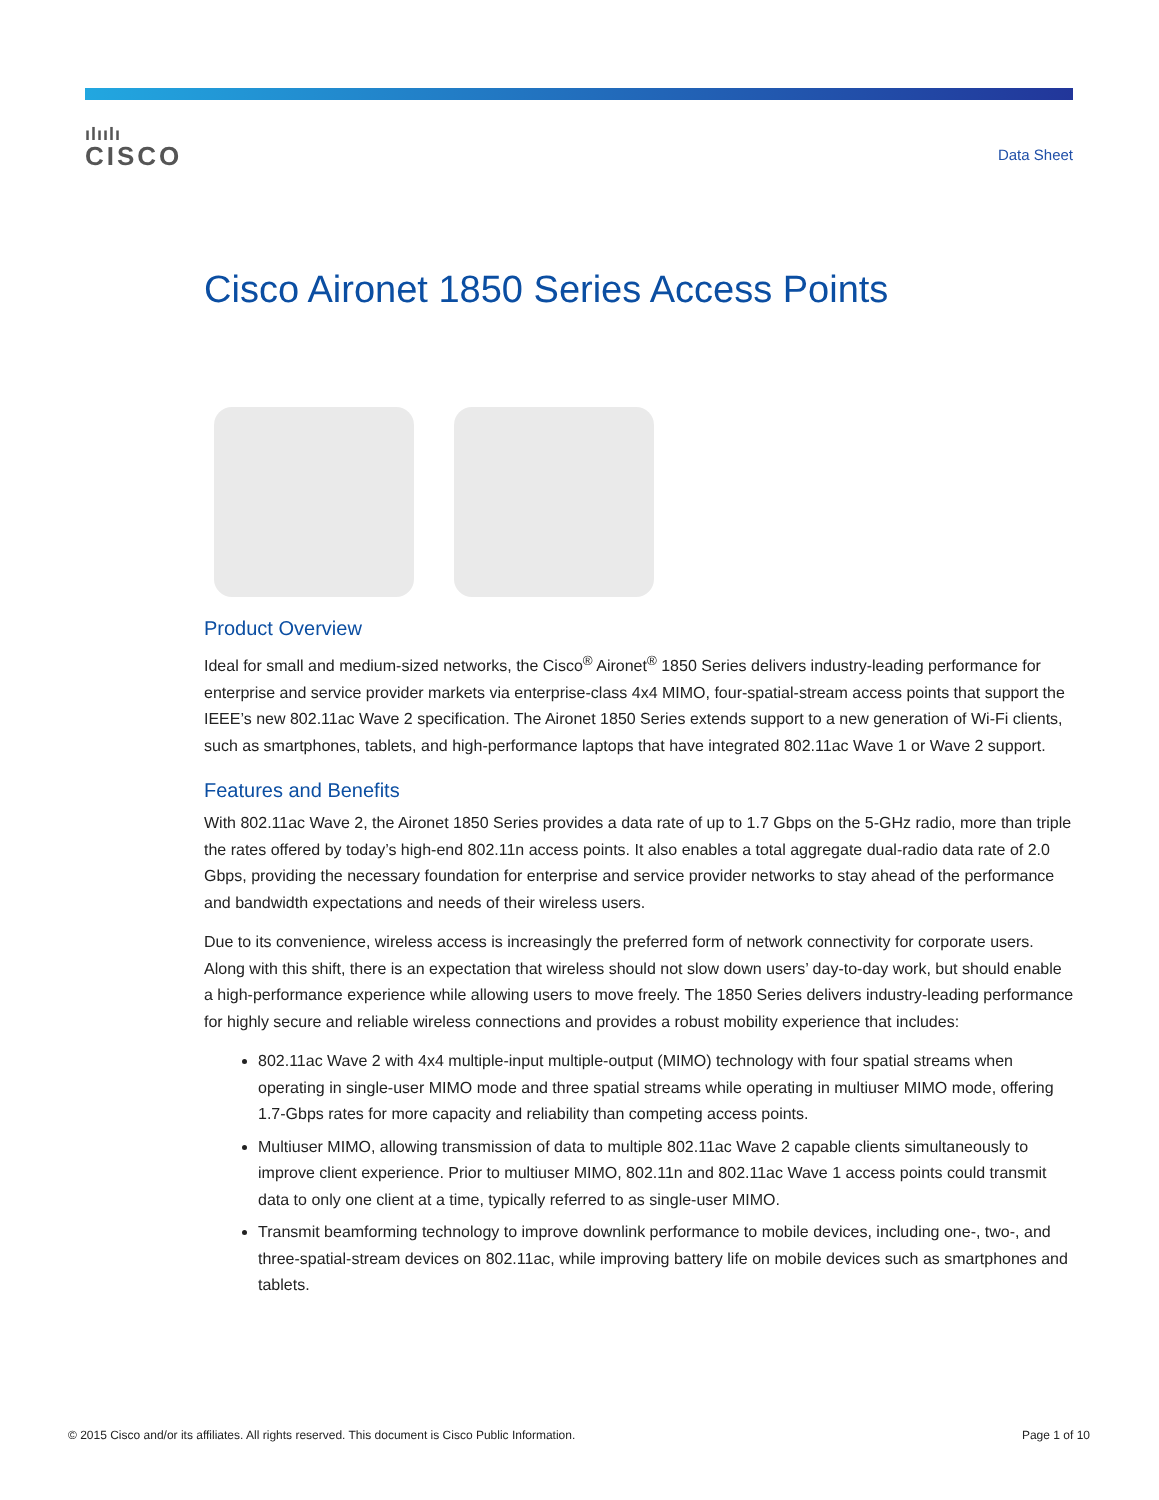ılıılı
CISCO
Data Sheet
Cisco Aironet 1850 Series Access Points
Product Overview
Ideal for small and medium-sized networks, the Cisco<sup>®</sup> Aironet<sup>®</sup> 1850 Series delivers industry-leading performance for enterprise and service provider markets via enterprise-class 4x4 MIMO, four-spatial-stream access points that support the IEEE’s new 802.11ac Wave 2 specification. The Aironet 1850 Series extends support to a new generation of Wi-Fi clients, such as smartphones, tablets, and high-performance laptops that have integrated 802.11ac Wave 1 or Wave 2 support.
Features and Benefits
With 802.11ac Wave 2, the Aironet 1850 Series provides a data rate of up to 1.7 Gbps on the 5-GHz radio, more than triple the rates offered by today’s high-end 802.11n access points. It also enables a total aggregate dual-radio data rate of 2.0 Gbps, providing the necessary foundation for enterprise and service provider networks to stay ahead of the performance and bandwidth expectations and needs of their wireless users.
Due to its convenience, wireless access is increasingly the preferred form of network connectivity for corporate users. Along with this shift, there is an expectation that wireless should not slow down users’ day-to-day work, but should enable a high-performance experience while allowing users to move freely. The 1850 Series delivers industry-leading performance for highly secure and reliable wireless connections and provides a robust mobility experience that includes:
802.11ac Wave 2 with 4x4 multiple-input multiple-output (MIMO) technology with four spatial streams when operating in single-user MIMO mode and three spatial streams while operating in multiuser MIMO mode, offering 1.7-Gbps rates for more capacity and reliability than competing access points.
Multiuser MIMO, allowing transmission of data to multiple 802.11ac Wave 2 capable clients simultaneously to improve client experience. Prior to multiuser MIMO, 802.11n and 802.11ac Wave 1 access points could transmit data to only one client at a time, typically referred to as single-user MIMO.
Transmit beamforming technology to improve downlink performance to mobile devices, including one-, two-, and three-spatial-stream devices on 802.11ac, while improving battery life on mobile devices such as smartphones and tablets.
© 2015 Cisco and/or its affiliates. All rights reserved. This document is Cisco Public Information. Page 1 of 10